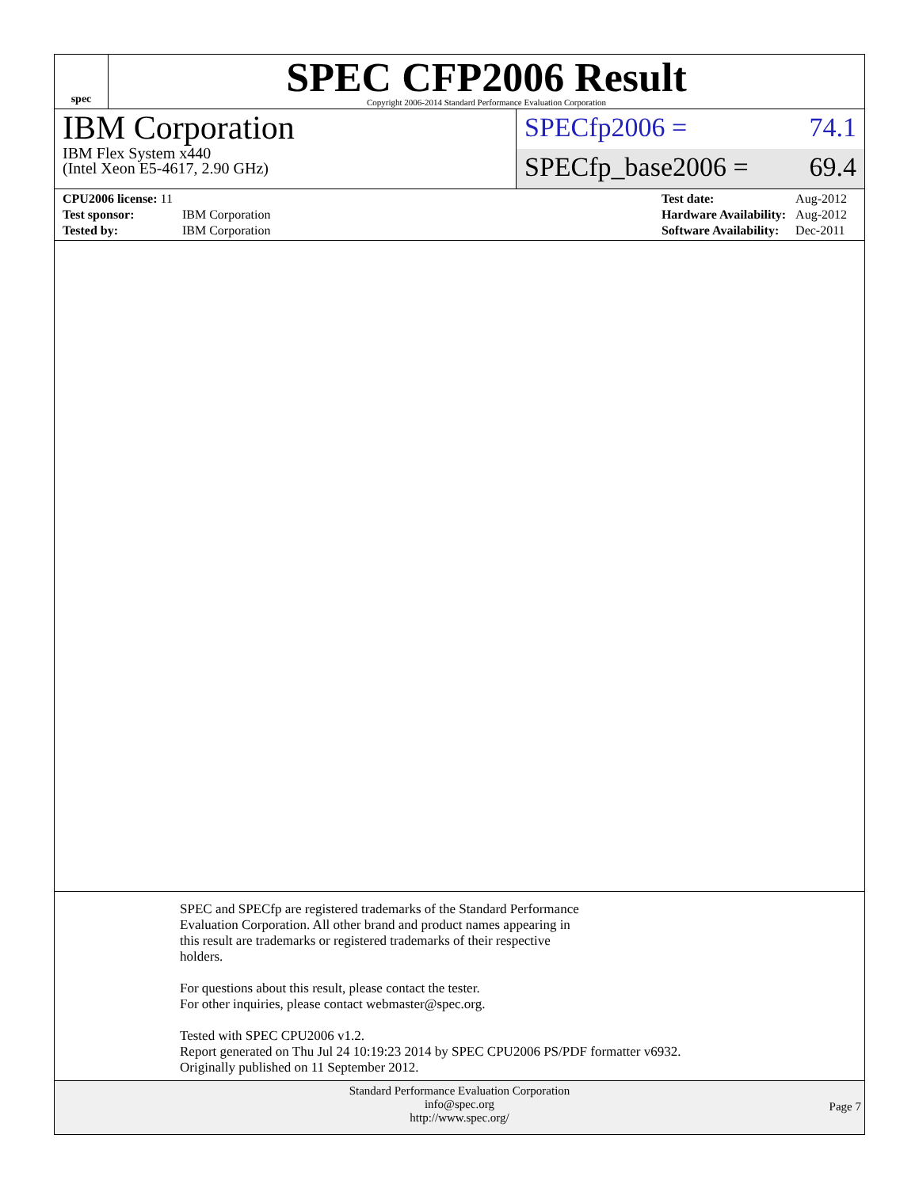spec
SPEC CFP2006 Result
Copyright 2006-2014 Standard Performance Evaluation Corporation
IBM Corporation
IBM Flex System x440
(Intel Xeon E5-4617, 2.90 GHz)
SPECfp2006 = 74.1
SPECfp_base2006 = 69.4
| CPU2006 license: 11 | |
| Test sponsor: | IBM Corporation |
| Tested by: | IBM Corporation |
| Test date: | Aug-2012 |
| Hardware Availability: | Aug-2012 |
| Software Availability: | Dec-2011 |
SPEC and SPECfp are registered trademarks of the Standard Performance
Evaluation Corporation. All other brand and product names appearing in
this result are trademarks or registered trademarks of their respective
holders.
For questions about this result, please contact the tester.
For other inquiries, please contact webmaster@spec.org.
Tested with SPEC CPU2006 v1.2.
Report generated on Thu Jul 24 10:19:23 2014 by SPEC CPU2006 PS/PDF formatter v6932.
Originally published on 11 September 2012.
Standard Performance Evaluation Corporation
info@spec.org
http://www.spec.org/
Page 7